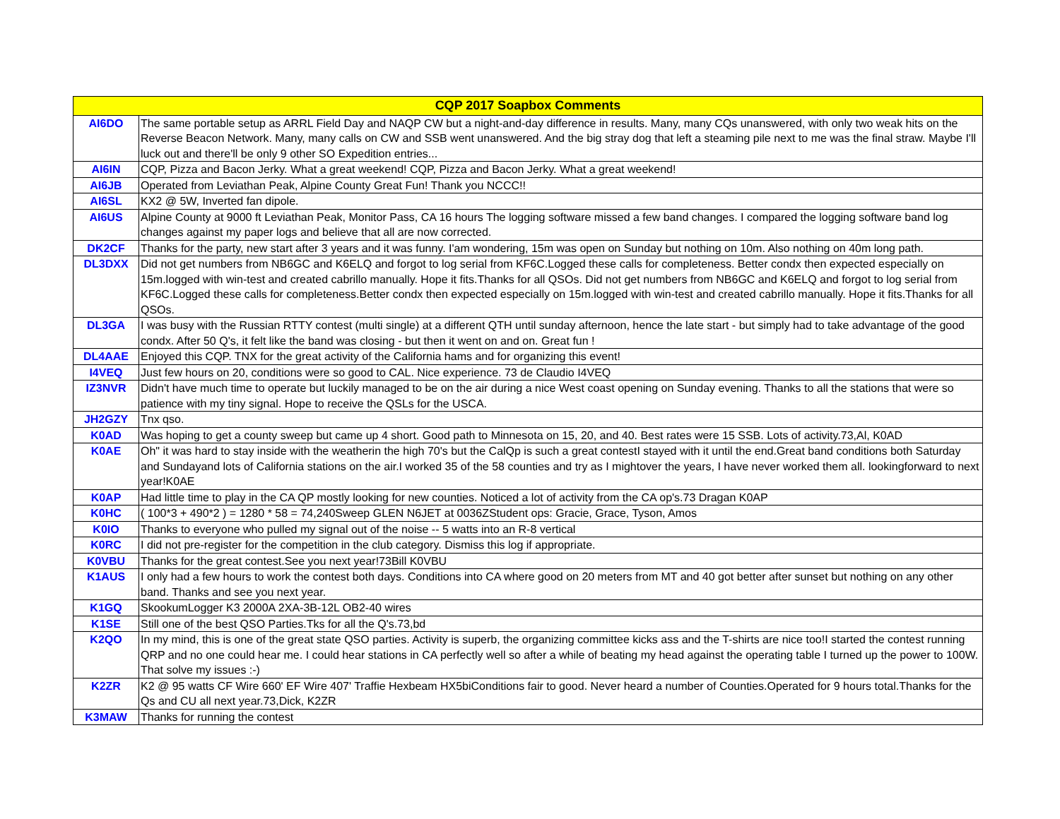| CQP 2017 Soapbox Comments | |
| --- | --- |
| AI6DO | The same portable setup as ARRL Field Day and NAQP CW but a night-and-day difference in results. Many, many CQs unanswered, with only two weak hits on the Reverse Beacon Network. Many, many calls on CW and SSB went unanswered. And the big stray dog that left a steaming pile next to me was the final straw. Maybe I'll luck out and there'll be only 9 other SO Expedition entries... |
| AI6IN | CQP, Pizza and Bacon Jerky. What a great weekend! CQP, Pizza and Bacon Jerky. What a great weekend! |
| AI6JB | Operated from Leviathan Peak, Alpine County Great Fun! Thank you NCCC!! |
| AI6SL | KX2 @ 5W, Inverted fan dipole. |
| AI6US | Alpine County at 9000 ft Leviathan Peak, Monitor Pass, CA 16 hours The logging software missed a few band changes. I compared the logging software band log changes against my paper logs and believe that all are now corrected. |
| DK2CF | Thanks for the party, new start after 3 years and it was funny. I'am wondering, 15m was open on Sunday but nothing on 10m. Also nothing on 40m long path. |
| DL3DXX | Did not get numbers from NB6GC and K6ELQ and forgot to log serial from KF6C.Logged these calls for completeness. Better condx then expected especially on 15m.logged with win-test and created cabrillo manually. Hope it fits.Thanks for all QSOs. Did not get numbers from NB6GC and K6ELQ and forgot to log serial from KF6C.Logged these calls for completeness.Better condx then expected especially on 15m.logged with win-test and created cabrillo manually. Hope it fits.Thanks for all QSOs. |
| DL3GA | I was busy with the Russian RTTY contest (multi single) at a different QTH until sunday afternoon, hence the late start - but simply had to take advantage of the good condx. After 50 Q's, it felt like the band was closing - but then it went on and on. Great fun ! |
| DL4AAE | Enjoyed this CQP. TNX for the great activity of the California hams and for organizing this event! |
| I4VEQ | Just few hours on 20, conditions were so good to CAL. Nice experience. 73 de Claudio I4VEQ |
| IZ3NVR | Didn't have much time to operate but luckily managed to be on the air during a nice West coast opening on Sunday evening. Thanks to all the stations that were so patience with my tiny signal. Hope to receive the QSLs for the USCA. |
| JH2GZY | Tnx qso. |
| K0AD | Was hoping to get a county sweep but came up 4 short. Good path to Minnesota on 15, 20, and 40. Best rates were 15 SSB. Lots of activity.73,Al, K0AD |
| K0AE | Oh" it was hard to stay inside with the weatherin the high 70's but the CalQp is such a great contestI stayed with it until the end.Great band conditions both Saturday and Sundayand lots of California stations on the air.I worked 35 of the 58 counties and try as I mightover the years, I have never worked them all. lookingforward to next year!K0AE |
| K0AP | Had little time to play in the CA QP mostly looking for new counties. Noticed a lot of activity from the CA op's.73 Dragan K0AP |
| K0HC | ( 100*3 + 490*2 ) = 1280 * 58 = 74,240Sweep GLEN N6JET at 0036ZStudent ops: Gracie, Grace, Tyson, Amos |
| K0IO | Thanks to everyone who pulled my signal out of the noise -- 5 watts into an R-8 vertical |
| K0RC | I did not pre-register for the competition in the club category. Dismiss this log if appropriate. |
| K0VBU | Thanks for the great contest.See you next year!73Bill K0VBU |
| K1AUS | I only had a few hours to work the contest both days. Conditions into CA where good on 20 meters from MT and 40 got better after sunset but nothing on any other band. Thanks and see you next year. |
| K1GQ | SkookumLogger K3 2000A 2XA-3B-12L OB2-40 wires |
| K1SE | Still one of the best QSO Parties.Tks for all the Q's.73,bd |
| K2QO | In my mind, this is one of the great state QSO parties. Activity is superb, the organizing committee kicks ass and the T-shirts are nice too!I started the contest running QRP and no one could hear me. I could hear stations in CA perfectly well so after a while of beating my head against the operating table I turned up the power to 100W. That solve my issues :-) |
| K2ZR | K2 @ 95 watts CF Wire 660' EF Wire 407' Traffie Hexbeam HX5biConditions fair to good. Never heard a number of Counties.Operated for 9 hours total.Thanks for the Qs and CU all next year.73,Dick, K2ZR |
| K3MAW | Thanks for running the contest |